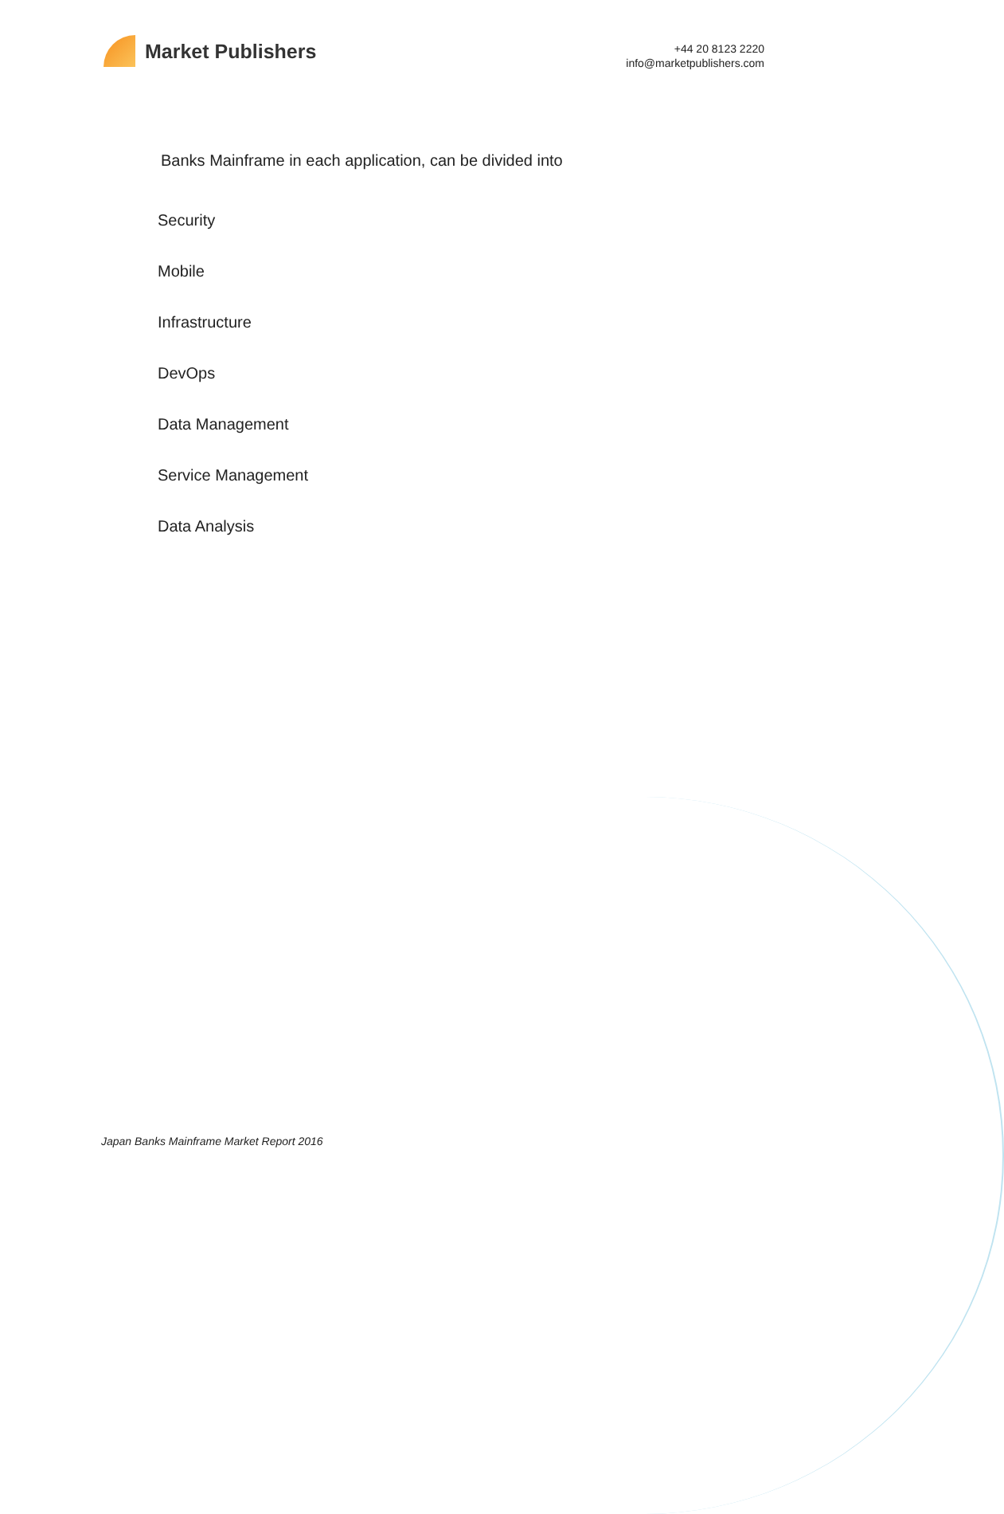Market Publishers
+44 20 8123 2220
info@marketpublishers.com
Banks Mainframe in each application, can be divided into
Security
Mobile
Infrastructure
DevOps
Data Management
Service Management
Data Analysis
Japan Banks Mainframe Market Report 2016